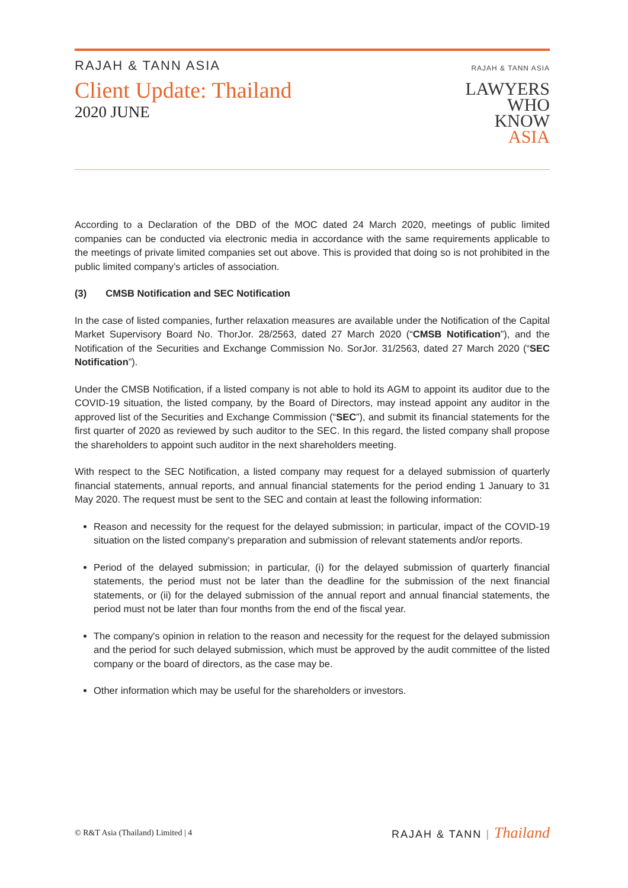RAJAH & TANN ASIA
Client Update: Thailand
2020 JUNE
RAJAH & TANN ASIA
LAWYERS
WHO
KNOW
ASIA
According to a Declaration of the DBD of the MOC dated 24 March 2020, meetings of public limited companies can be conducted via electronic media in accordance with the same requirements applicable to the meetings of private limited companies set out above. This is provided that doing so is not prohibited in the public limited company’s articles of association.
(3) CMSB Notification and SEC Notification
In the case of listed companies, further relaxation measures are available under the Notification of the Capital Market Supervisory Board No. ThorJor. 28/2563, dated 27 March 2020 (“CMSB Notification”), and the Notification of the Securities and Exchange Commission No. SorJor. 31/2563, dated 27 March 2020 (“SEC Notification”).
Under the CMSB Notification, if a listed company is not able to hold its AGM to appoint its auditor due to the COVID-19 situation, the listed company, by the Board of Directors, may instead appoint any auditor in the approved list of the Securities and Exchange Commission (“SEC”), and submit its financial statements for the first quarter of 2020 as reviewed by such auditor to the SEC. In this regard, the listed company shall propose the shareholders to appoint such auditor in the next shareholders meeting.
With respect to the SEC Notification, a listed company may request for a delayed submission of quarterly financial statements, annual reports, and annual financial statements for the period ending 1 January to 31 May 2020. The request must be sent to the SEC and contain at least the following information:
Reason and necessity for the request for the delayed submission; in particular, impact of the COVID-19 situation on the listed company's preparation and submission of relevant statements and/or reports.
Period of the delayed submission; in particular, (i) for the delayed submission of quarterly financial statements, the period must not be later than the deadline for the submission of the next financial statements, or (ii) for the delayed submission of the annual report and annual financial statements, the period must not be later than four months from the end of the fiscal year.
The company's opinion in relation to the reason and necessity for the request for the delayed submission and the period for such delayed submission, which must be approved by the audit committee of the listed company or the board of directors, as the case may be.
Other information which may be useful for the shareholders or investors.
© R&T Asia (Thailand) Limited | 4
RAJAH & TANN | Thailand